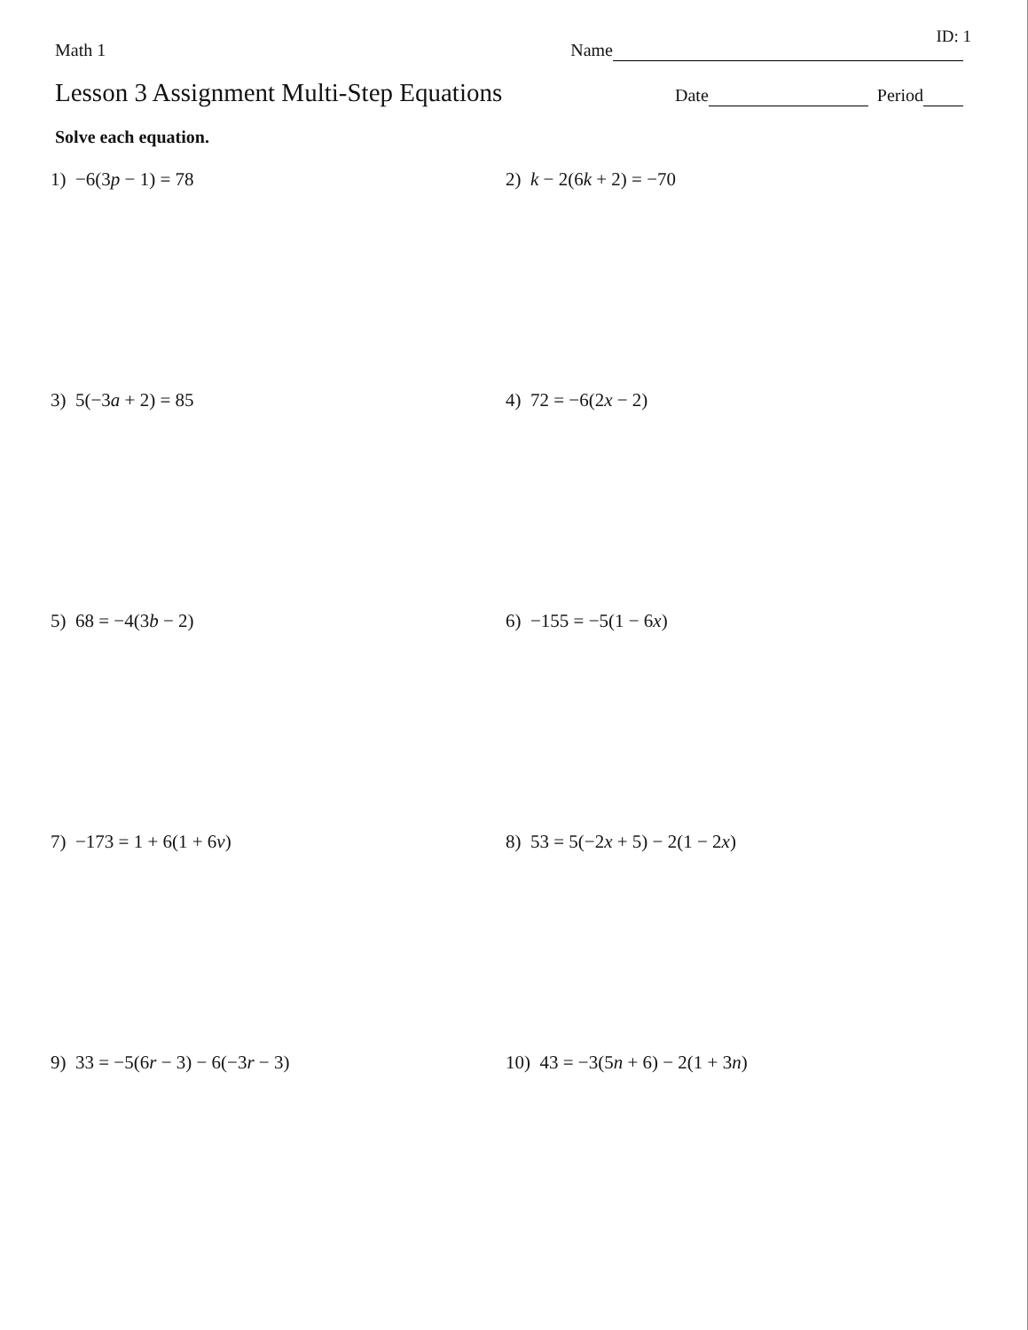ID: 1
Math 1 Name
Lesson 3 Assignment Multi-Step Equations Date Period
Solve each equation.
1) −6(3p − 1) = 78
2) k − 2(6k + 2) = −70
3) 5(−3a + 2) = 85
4) 72 = −6(2x − 2)
5) 68 = −4(3b − 2)
6) −155 = −5(1 − 6x)
7) −173 = 1 + 6(1 + 6v)
8) 53 = 5(−2x + 5) − 2(1 − 2x)
9) 33 = −5(6r − 3) − 6(−3r − 3)
10) 43 = −3(5n + 6) − 2(1 + 3n)